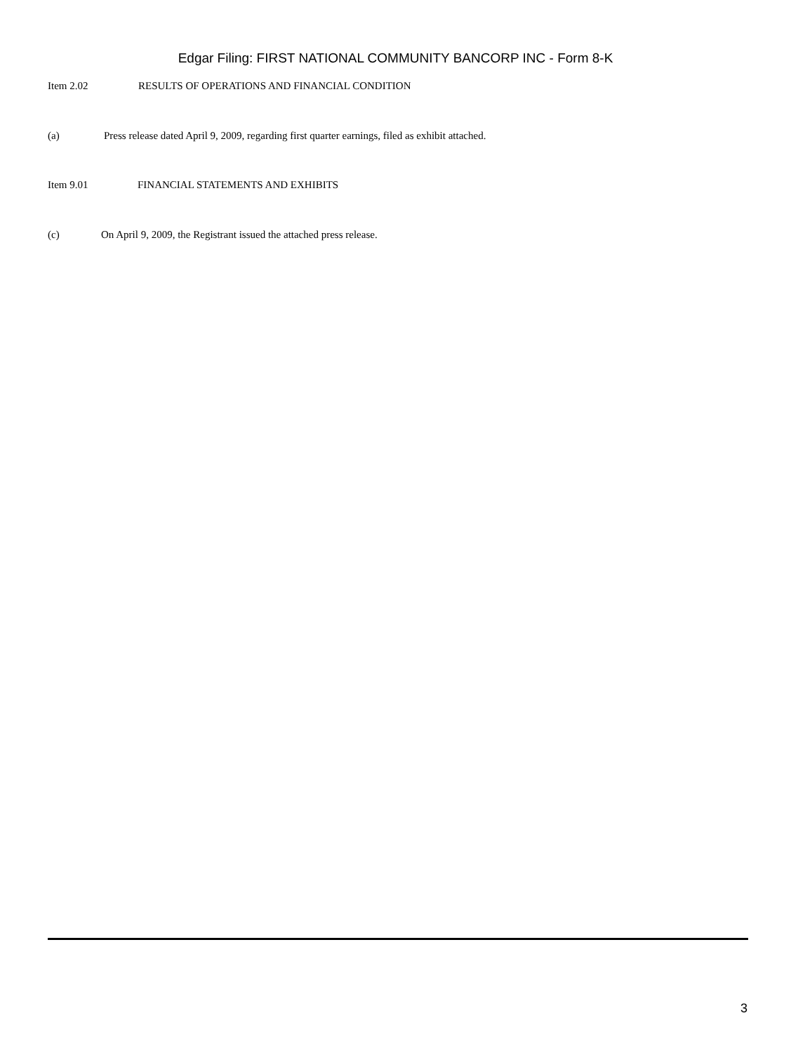Edgar Filing: FIRST NATIONAL COMMUNITY BANCORP INC - Form 8-K
Item 2.02 RESULTS OF OPERATIONS AND FINANCIAL CONDITION
(a) Press release dated April 9, 2009, regarding first quarter earnings, filed as exhibit attached.
Item 9.01 FINANCIAL STATEMENTS AND EXHIBITS
(c) On April 9, 2009, the Registrant issued the attached press release.
3